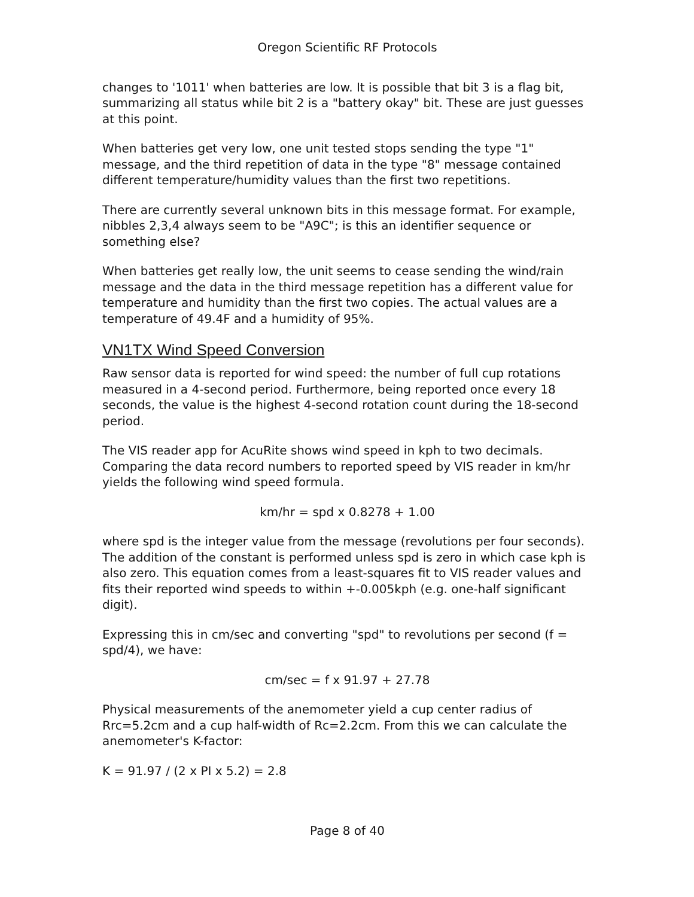Oregon Scientific RF Protocols
changes to '1011' when batteries are low. It is possible that bit 3 is a flag bit, summarizing all status while bit 2 is a "battery okay" bit. These are just guesses at this point.
When batteries get very low, one unit tested stops sending the type "1" message, and the third repetition of data in the type "8" message contained different temperature/humidity values than the first two repetitions.
There are currently several unknown bits in this message format. For example, nibbles 2,3,4 always seem to be "A9C"; is this an identifier sequence or something else?
When batteries get really low, the unit seems to cease sending the wind/rain message and the data in the third message repetition has a different value for temperature and humidity than the first two copies. The actual values are a temperature of 49.4F and a humidity of 95%.
VN1TX Wind Speed Conversion
Raw sensor data is reported for wind speed: the number of full cup rotations measured in a 4-second period. Furthermore, being reported once every 18 seconds, the value is the highest 4-second rotation count during the 18-second period.
The VIS reader app for AcuRite shows wind speed in kph to two decimals. Comparing the data record numbers to reported speed by VIS reader in km/hr yields the following wind speed formula.
km/hr = spd x 0.8278 + 1.00
where spd is the integer value from the message (revolutions per four seconds). The addition of the constant is performed unless spd is zero in which case kph is also zero. This equation comes from a least-squares fit to VIS reader values and fits their reported wind speeds to within +-0.005kph (e.g. one-half significant digit).
Expressing this in cm/sec and converting "spd" to revolutions per second (f = spd/4), we have:
cm/sec = f x 91.97 + 27.78
Physical measurements of the anemometer yield a cup center radius of Rrc=5.2cm and a cup half-width of Rc=2.2cm. From this we can calculate the anemometer's K-factor:
K = 91.97 / (2 x PI x 5.2) = 2.8
Page 8 of 40